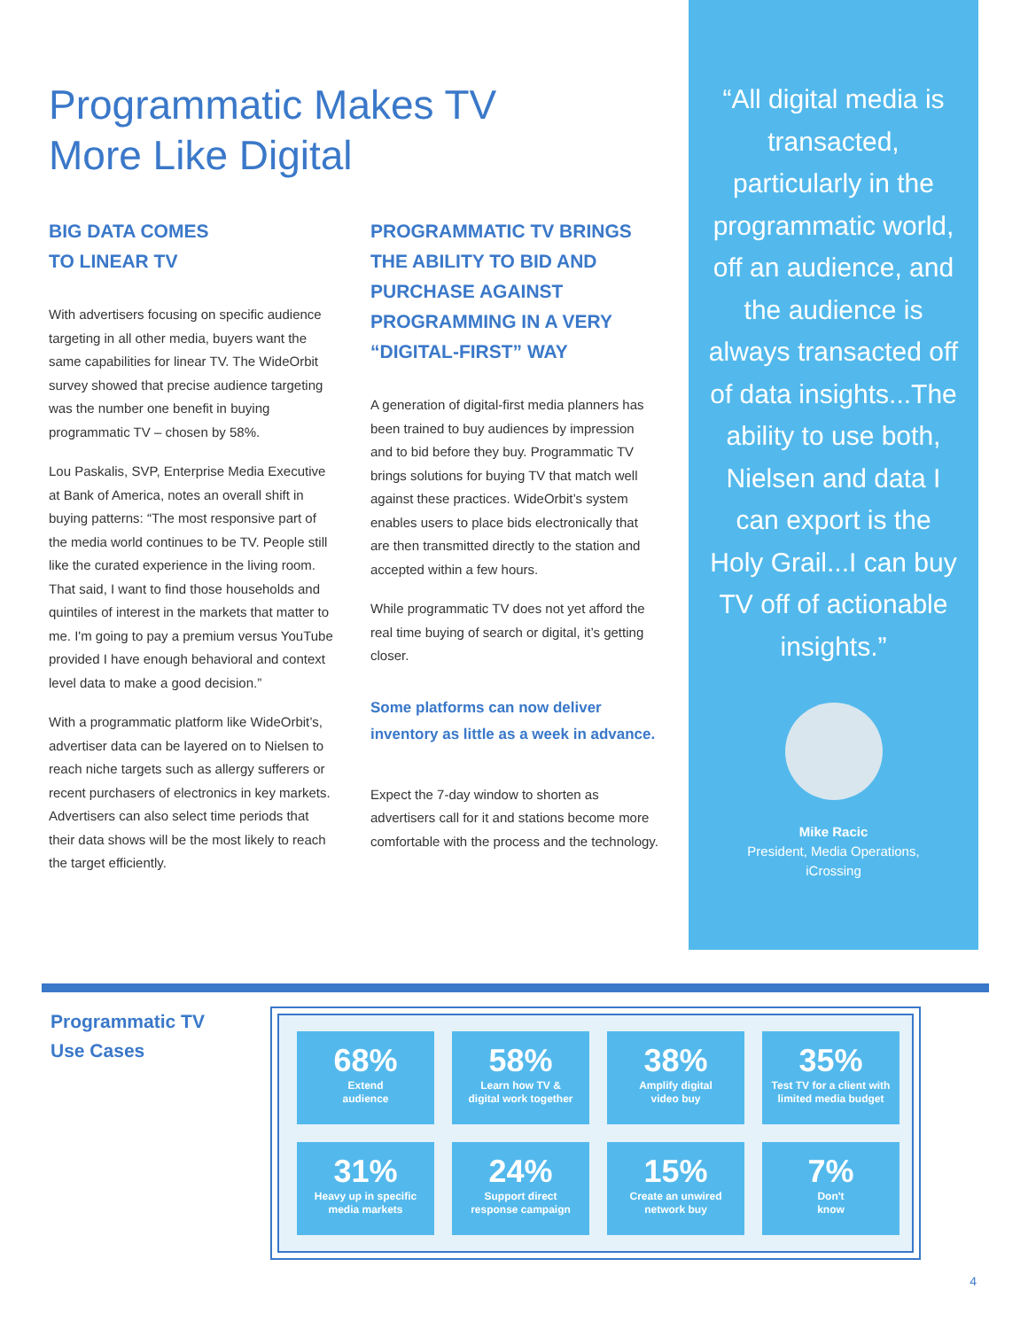Programmatic Makes TV
More Like Digital
BIG DATA COMES
TO LINEAR TV
With advertisers focusing on specific audience targeting in all other media, buyers want the same capabilities for linear TV. The WideOrbit survey showed that precise audience targeting was the number one benefit in buying programmatic TV – chosen by 58%.
Lou Paskalis, SVP, Enterprise Media Executive at Bank of America, notes an overall shift in buying patterns: “The most responsive part of the media world continues to be TV. People still like the curated experience in the living room. That said, I want to find those households and quintiles of interest in the markets that matter to me. I'm going to pay a premium versus YouTube provided I have enough behavioral and context level data to make a good decision.”
With a programmatic platform like WideOrbit’s, advertiser data can be layered on to Nielsen to reach niche targets such as allergy sufferers or recent purchasers of electronics in key markets. Advertisers can also select time periods that their data shows will be the most likely to reach the target efficiently.
PROGRAMMATIC TV BRINGS THE ABILITY TO BID AND PURCHASE AGAINST PROGRAMMING IN A VERY “DIGITAL-FIRST” WAY
A generation of digital-first media planners has been trained to buy audiences by impression and to bid before they buy. Programmatic TV brings solutions for buying TV that match well against these practices. WideOrbit’s system enables users to place bids electronically that are then transmitted directly to the station and accepted within a few hours.
While programmatic TV does not yet afford the real time buying of search or digital, it’s getting closer.
Some platforms can now deliver inventory as little as a week in advance.
Expect the 7-day window to shorten as advertisers call for it and stations become more comfortable with the process and the technology.
“All digital media is transacted, particularly in the programmatic world, off an audience, and the audience is always transacted off of data insights...The ability to use both, Nielsen and data I can export is the Holy Grail...I can buy TV off of actionable insights.”
Mike Racic
President, Media Operations,
iCrossing
Programmatic TV
Use Cases
68%
Extend
audience
58%
Learn how TV &
digital work together
38%
Amplify digital
video buy
35%
Test TV for a client with
limited media budget
31%
Heavy up in specific
media markets
24%
Support direct
response campaign
15%
Create an unwired
network buy
7%
Don't
know
4